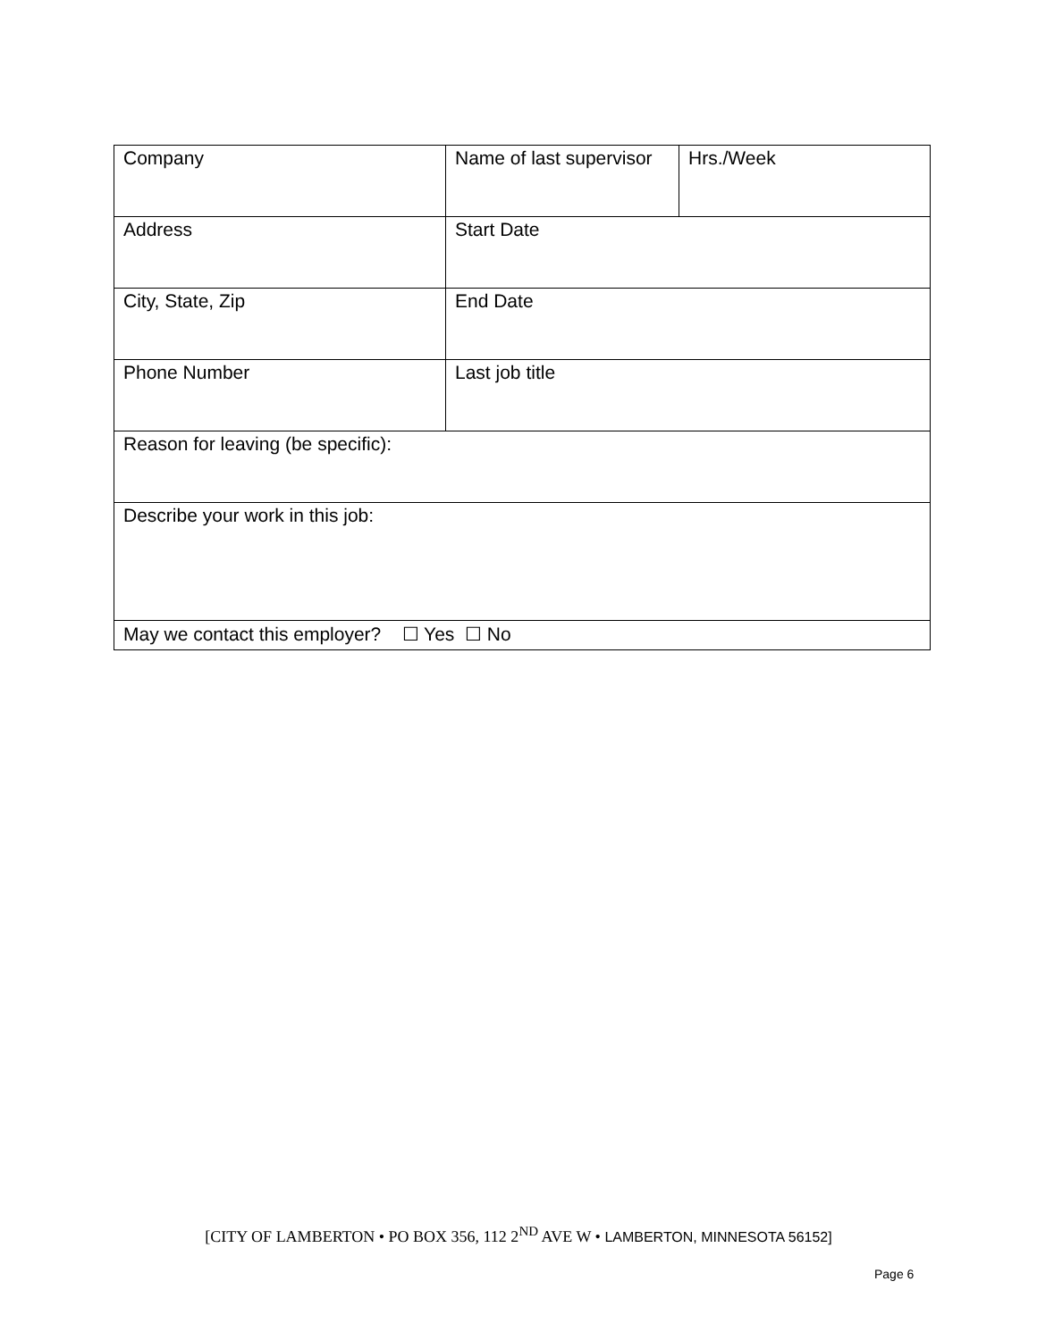| Company | Name of last supervisor | Hrs./Week |
| Address | Start Date | |
| City, State, Zip | End Date | |
| Phone Number | Last job title | |
| Reason for leaving (be specific): | | |
| Describe your work in this job: | | |
| May we contact this employer? ☐ Yes ☐ No | | |
[CITY OF LAMBERTON • PO BOX 356, 112 2<sup>ND</sup> AVE W • LAMBERTON, MINNESOTA 56152]
Page 6